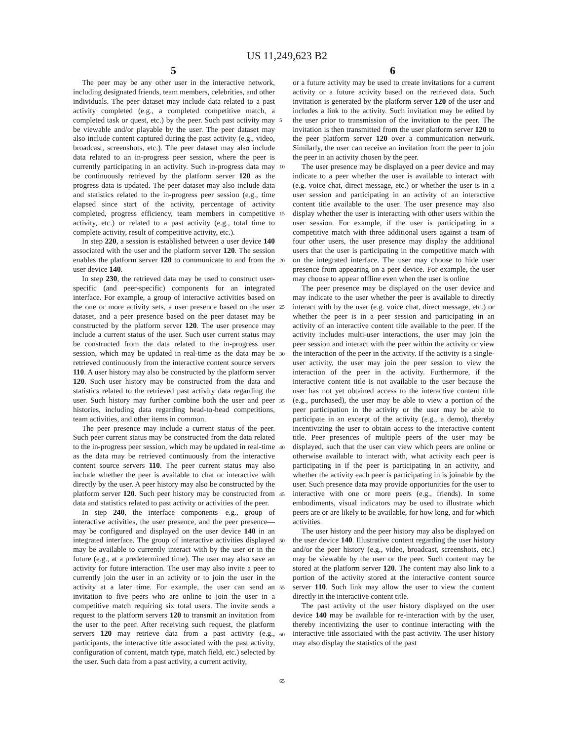US 11,249,623 B2
5 6
The peer may be any other user in the interactive network, including designated friends, team members, celebrities, and other individuals. The peer dataset may include data related to a past activity completed (e.g., a completed competitive match, a completed task or quest, etc.) by the peer. Such past activity may be viewable and/or playable by the user. The peer dataset may also include content captured during the past activity (e.g., video, broadcast, screenshots, etc.). The peer dataset may also include data related to an in-progress peer session, where the peer is currently participating in an activity. Such in-progress data may be continuously retrieved by the platform server 120 as the progress data is updated. The peer dataset may also include data and statistics related to the in-progress peer session (e.g., time elapsed since start of the activity, percentage of activity completed, progress efficiency, team members in competitive activity, etc.) or related to a past activity (e.g., total time to complete activity, result of competitive activity, etc.).
In step 220, a session is established between a user device 140 associated with the user and the platform server 120. The session enables the platform server 120 to communicate to and from the user device 140.
In step 230, the retrieved data may be used to construct user-specific (and peer-specific) components for an integrated interface. For example, a group of interactive activities based on the one or more activity sets, a user presence based on the user dataset, and a peer presence based on the peer dataset may be constructed by the platform server 120. The user presence may include a current status of the user. Such user current status may be constructed from the data related to the in-progress user session, which may be updated in real-time as the data may be retrieved continuously from the interactive content source servers 110. A user history may also be constructed by the platform server 120. Such user history may be constructed from the data and statistics related to the retrieved past activity data regarding the user. Such history may further combine both the user and peer histories, including data regarding head-to-head competitions, team activities, and other items in common.
The peer presence may include a current status of the peer. Such peer current status may be constructed from the data related to the in-progress peer session, which may be updated in real-time as the data may be retrieved continuously from the interactive content source servers 110. The peer current status may also include whether the peer is available to chat or interactive with directly by the user. A peer history may also be constructed by the platform server 120. Such peer history may be constructed from data and statistics related to past activity or activities of the peer.
In step 240, the interface components—e.g., group of interactive activities, the user presence, and the peer presence—may be configured and displayed on the user device 140 in an integrated interface. The group of interactive activities displayed may be available to currently interact with by the user or in the future (e.g., at a predetermined time). The user may also save an activity for future interaction. The user may also invite a peer to currently join the user in an activity or to join the user in the activity at a later time. For example, the user can send an invitation to five peers who are online to join the user in a competitive match requiring six total users. The invite sends a request to the platform servers 120 to transmit an invitation from the user to the peer. After receiving such request, the platform servers 120 may retrieve data from a past activity (e.g., participants, the interactive title associated with the past activity, configuration of content, match type, match field, etc.) selected by the user. Such data from a past activity, a current activity,
or a future activity may be used to create invitations for a current activity or a future activity based on the retrieved data. Such invitation is generated by the platform server 120 of the user and includes a link to the activity. Such invitation may be edited by the user prior to transmission of the invitation to the peer. The invitation is then transmitted from the user platform server 120 to the peer platform server 120 over a communication network. Similarly, the user can receive an invitation from the peer to join the peer in an activity chosen by the peer.
The user presence may be displayed on a peer device and may indicate to a peer whether the user is available to interact with (e.g. voice chat, direct message, etc.) or whether the user is in a user session and participating in an activity of an interactive content title available to the user. The user presence may also display whether the user is interacting with other users within the user session. For example, if the user is participating in a competitive match with three additional users against a team of four other users, the user presence may display the additional users that the user is participating in the competitive match with on the integrated interface. The user may choose to hide user presence from appearing on a peer device. For example, the user may choose to appear offline even when the user is online
The peer presence may be displayed on the user device and may indicate to the user whether the peer is available to directly interact with by the user (e.g. voice chat, direct message, etc.) or whether the peer is in a peer session and participating in an activity of an interactive content title available to the peer. If the activity includes multi-user interactions, the user may join the peer session and interact with the peer within the activity or view the interaction of the peer in the activity. If the activity is a single-user activity, the user may join the peer session to view the interaction of the peer in the activity. Furthermore, if the interactive content title is not available to the user because the user has not yet obtained access to the interactive content title (e.g., purchased), the user may be able to view a portion of the peer participation in the activity or the user may be able to participate in an excerpt of the activity (e.g., a demo), thereby incentivizing the user to obtain access to the interactive content title. Peer presences of multiple peers of the user may be displayed, such that the user can view which peers are online or otherwise available to interact with, what activity each peer is participating in if the peer is participating in an activity, and whether the activity each peer is participating in is joinable by the user. Such presence data may provide opportunities for the user to interactive with one or more peers (e.g., friends). In some embodiments, visual indicators may be used to illustrate which peers are or are likely to be available, for how long, and for which activities.
The user history and the peer history may also be displayed on the user device 140. Illustrative content regarding the user history and/or the peer history (e.g., video, broadcast, screenshots, etc.) may be viewable by the user or the peer. Such content may be stored at the platform server 120. The content may also link to a portion of the activity stored at the interactive content source server 110. Such link may allow the user to view the content directly in the interactive content title.
The past activity of the user history displayed on the user device 140 may be available for re-interaction with by the user, thereby incentivizing the user to continue interacting with the interactive title associated with the past activity. The user history may also display the statistics of the past
5
10
15
20
25
30
35
40
45
50
55
60
65